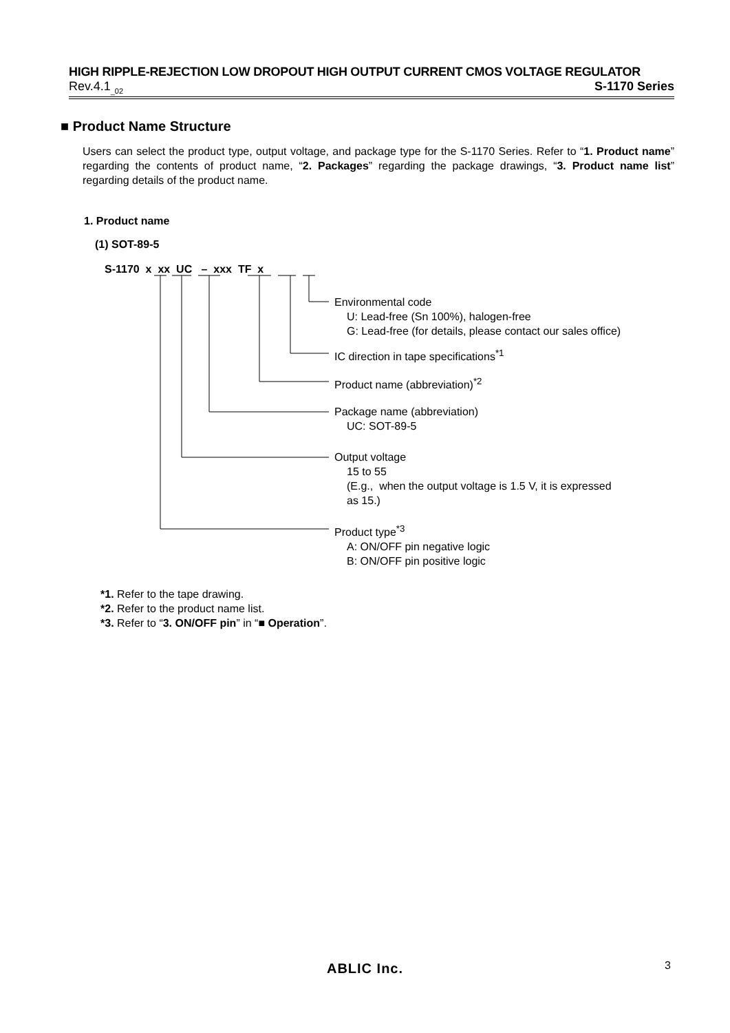HIGH RIPPLE-REJECTION LOW DROPOUT HIGH OUTPUT CURRENT CMOS VOLTAGE REGULATOR
Rev.4.1<sub>_02</sub> S-1170 Series
■ Product Name Structure
Users can select the product type, output voltage, and package type for the S-1170 Series. Refer to “1. Product name” regarding the contents of product name, “2. Packages” regarding the package drawings, “3. Product name list” regarding details of the product name.
1. Product name
(1) SOT-89-5
S-1170 x xx UC – xxx TF x
Environmental code
U: Lead-free (Sn 100%), halogen-free
G: Lead-free (for details, please contact our sales office)
IC direction in tape specifications<sup>*1</sup>
Product name (abbreviation)<sup>*2</sup>
Package name (abbreviation)
UC: SOT-89-5
Output voltage
15 to 55
(E.g., when the output voltage is 1.5 V, it is expressed
as 15.)
Product type<sup>*3</sup>
A: ON/OFF pin negative logic
B: ON/OFF pin positive logic
*1. Refer to the tape drawing.
*2. Refer to the product name list.
*3. Refer to “3. ON/OFF pin” in “■ Operation”.
ABLIC Inc. 3